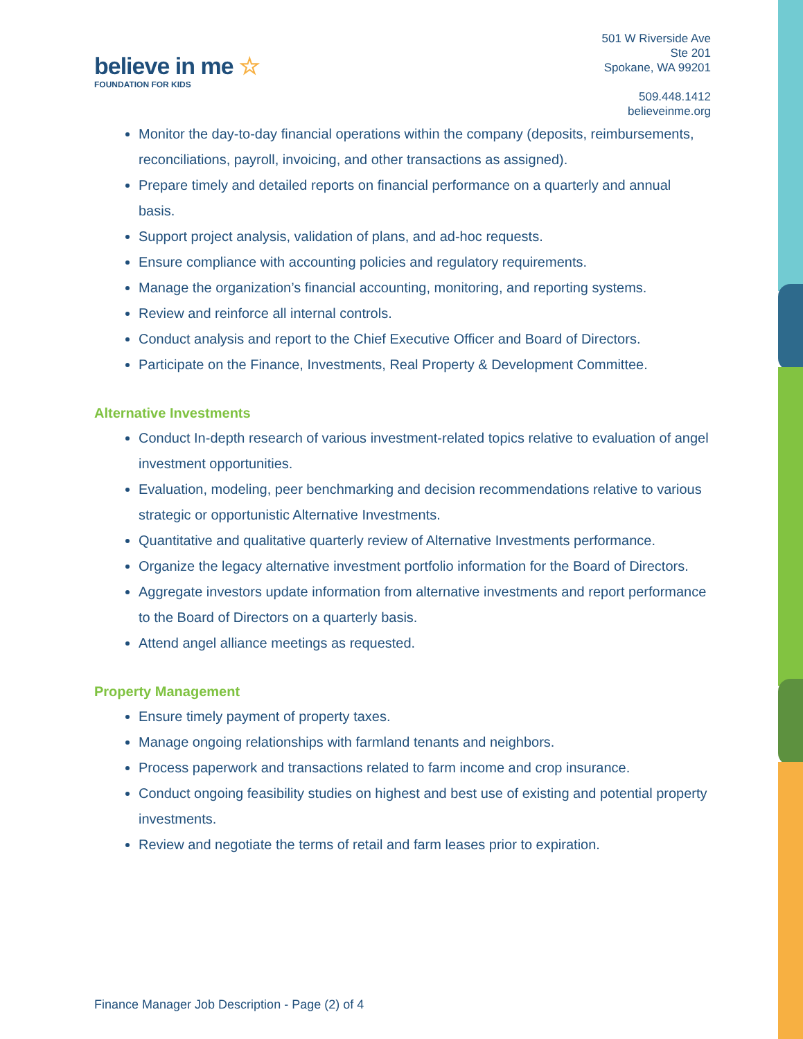believe in me ☆
FOUNDATION FOR KIDS
501 W Riverside Ave
Ste 201
Spokane, WA 99201
509.448.1412
believeinme.org
Monitor the day-to-day financial operations within the company (deposits, reimbursements, reconciliations, payroll, invoicing, and other transactions as assigned).
Prepare timely and detailed reports on financial performance on a quarterly and annual basis.
Support project analysis, validation of plans, and ad-hoc requests.
Ensure compliance with accounting policies and regulatory requirements.
Manage the organization’s financial accounting, monitoring, and reporting systems.
Review and reinforce all internal controls.
Conduct analysis and report to the Chief Executive Officer and Board of Directors.
Participate on the Finance, Investments, Real Property & Development Committee.
Alternative Investments
Conduct In-depth research of various investment-related topics relative to evaluation of angel investment opportunities.
Evaluation, modeling, peer benchmarking and decision recommendations relative to various strategic or opportunistic Alternative Investments.
Quantitative and qualitative quarterly review of Alternative Investments performance.
Organize the legacy alternative investment portfolio information for the Board of Directors.
Aggregate investors update information from alternative investments and report performance to the Board of Directors on a quarterly basis.
Attend angel alliance meetings as requested.
Property Management
Ensure timely payment of property taxes.
Manage ongoing relationships with farmland tenants and neighbors.
Process paperwork and transactions related to farm income and crop insurance.
Conduct ongoing feasibility studies on highest and best use of existing and potential property investments.
Review and negotiate the terms of retail and farm leases prior to expiration.
Finance Manager Job Description - Page (2) of 4